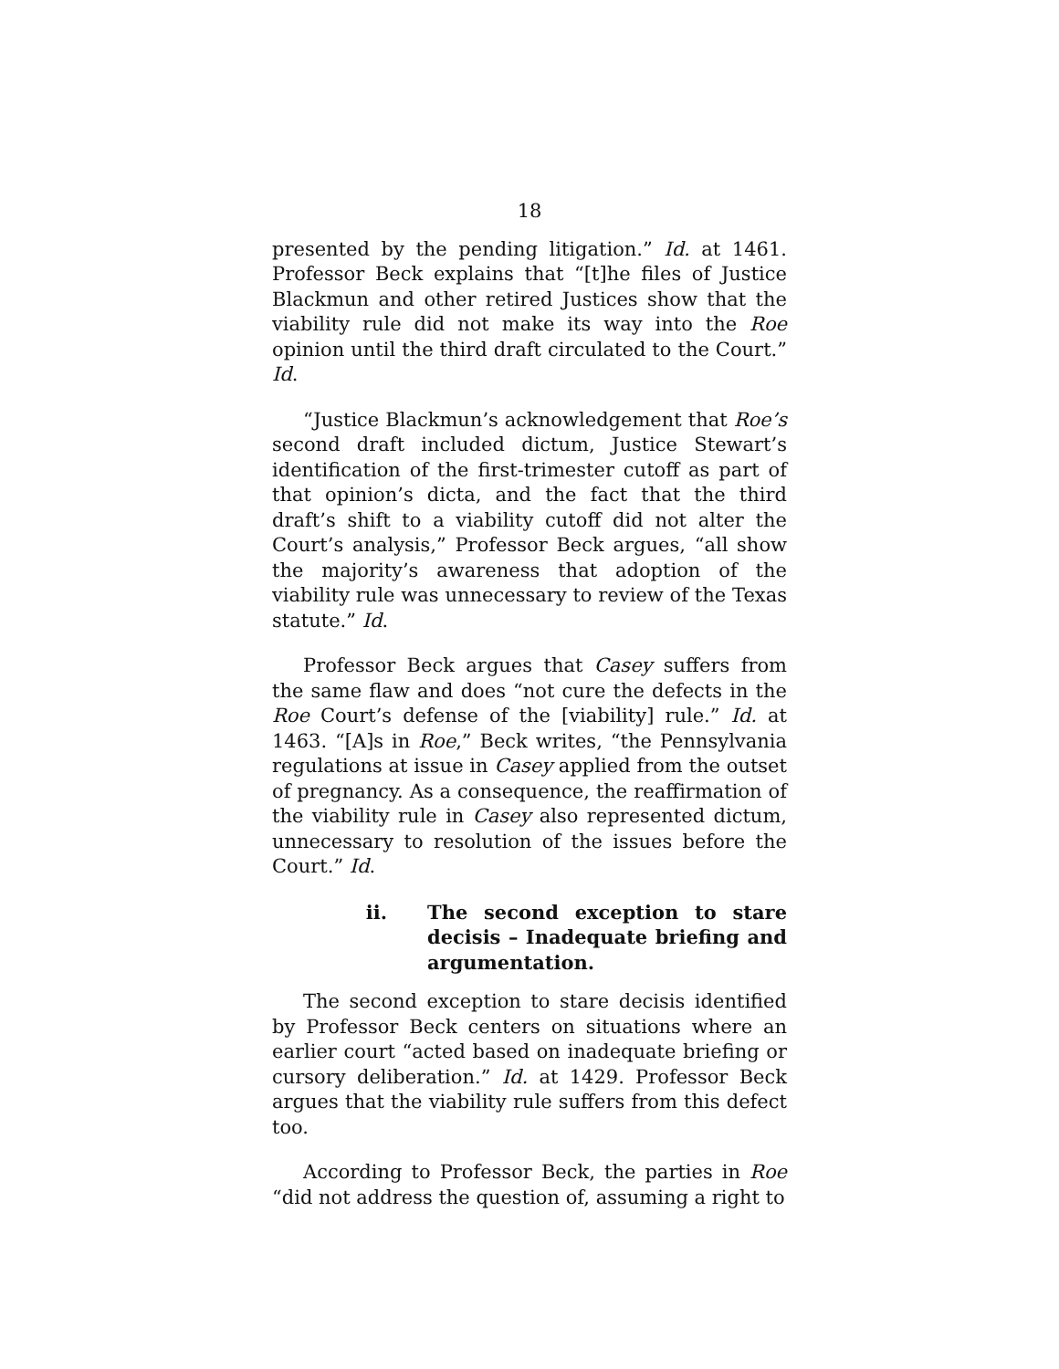18
presented by the pending litigation.” Id. at 1461. Professor Beck explains that “[t]he files of Justice Blackmun and other retired Justices show that the viability rule did not make its way into the Roe opinion until the third draft circulated to the Court.” Id.
“Justice Blackmun’s acknowledgement that Roe’s second draft included dictum, Justice Stewart’s identification of the first-trimester cutoff as part of that opinion’s dicta, and the fact that the third draft’s shift to a viability cutoff did not alter the Court’s analysis,” Professor Beck argues, “all show the majority’s awareness that adoption of the viability rule was unnecessary to review of the Texas statute.” Id.
Professor Beck argues that Casey suffers from the same flaw and does “not cure the defects in the Roe Court’s defense of the [viability] rule.” Id. at 1463. “[A]s in Roe,” Beck writes, “the Pennsylvania regulations at issue in Casey applied from the outset of pregnancy. As a consequence, the reaffirmation of the viability rule in Casey also represented dictum, unnecessary to resolution of the issues before the Court.” Id.
ii. The second exception to stare decisis – Inadequate briefing and argumentation.
The second exception to stare decisis identified by Professor Beck centers on situations where an earlier court “acted based on inadequate briefing or cursory deliberation.” Id. at 1429. Professor Beck argues that the viability rule suffers from this defect too.
According to Professor Beck, the parties in Roe “did not address the question of, assuming a right to